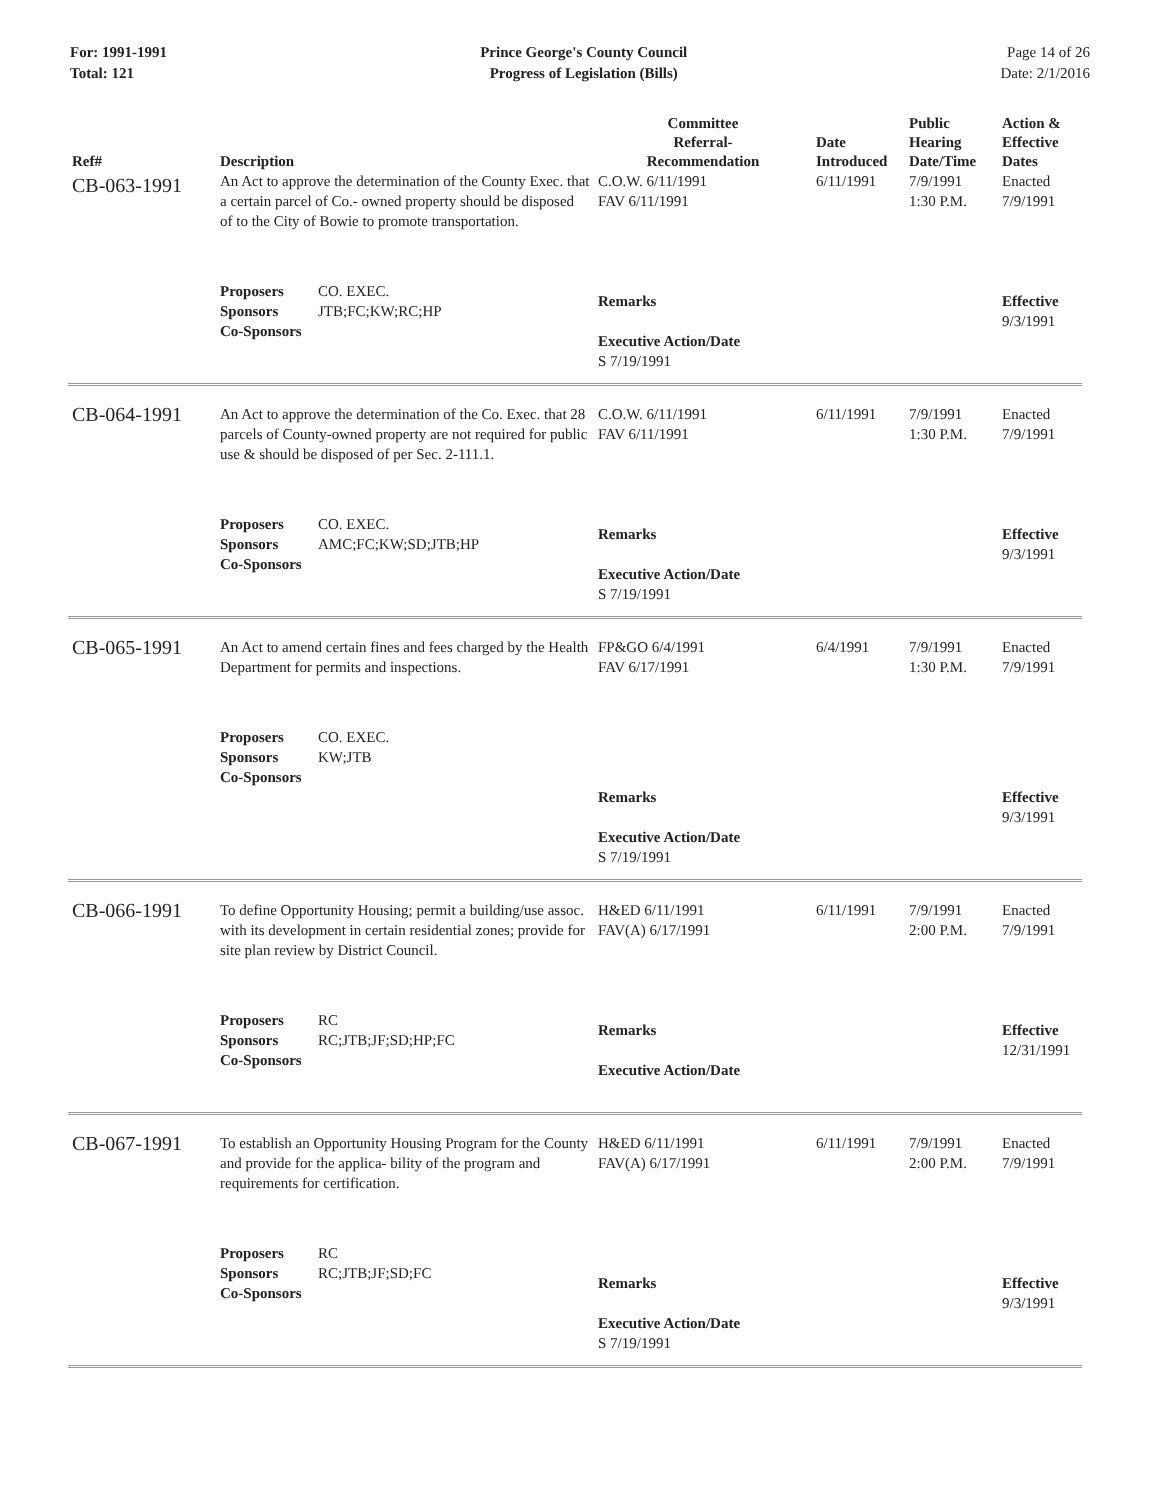For: 1991-1991
Total: 121
Prince George's County Council
Progress of Legislation (Bills)
Page 14 of 26
Date: 2/1/2016
| Ref# | Description | Committee Referral- Recommendation | Date Introduced | Public Hearing Date/Time | Action & Effective Dates |
| --- | --- | --- | --- | --- | --- |
| CB-063-1991 | An Act to approve the determination of the County Exec. that a certain parcel of Co.- owned property should be disposed of to the City of Bowie to promote transportation. | C.O.W. 6/11/1991 FAV 6/11/1991 | 6/11/1991 | 7/9/1991 1:30 P.M. | Enacted 7/9/1991 |
| | Proposers CO. EXEC. Sponsors JTB;FC;KW;RC;HP Co-Sponsors | Remarks Executive Action/Date S 7/19/1991 | | | Effective 9/3/1991 |
| CB-064-1991 | An Act to approve the determination of the Co. Exec. that 28 parcels of County-owned property are not required for public use & should be disposed of per Sec. 2-111.1. | C.O.W. 6/11/1991 FAV 6/11/1991 | 6/11/1991 | 7/9/1991 1:30 P.M. | Enacted 7/9/1991 |
| | Proposers CO. EXEC. Sponsors AMC;FC;KW;SD;JTB;HP Co-Sponsors | Remarks Executive Action/Date S 7/19/1991 | | | Effective 9/3/1991 |
| CB-065-1991 | An Act to amend certain fines and fees charged by the Health Department for permits and inspections. | FP&GO 6/4/1991 FAV 6/17/1991 | 6/4/1991 | 7/9/1991 1:30 P.M. | Enacted 7/9/1991 |
| | Proposers CO. EXEC. Sponsors KW;JTB Co-Sponsors | Remarks Executive Action/Date S 7/19/1991 | | | Effective 9/3/1991 |
| CB-066-1991 | To define Opportunity Housing; permit a building/use assoc. with its development in certain residential zones; provide for site plan review by District Council. | H&ED 6/11/1991 FAV(A) 6/17/1991 | 6/11/1991 | 7/9/1991 2:00 P.M. | Enacted 7/9/1991 |
| | Proposers RC Sponsors RC;JTB;JF;SD;HP;FC Co-Sponsors | Remarks Executive Action/Date | | | Effective 12/31/1991 |
| CB-067-1991 | To establish an Opportunity Housing Program for the County and provide for the applica- bility of the program and requirements for certification. | H&ED 6/11/1991 FAV(A) 6/17/1991 | 6/11/1991 | 7/9/1991 2:00 P.M. | Enacted 7/9/1991 |
| | Proposers RC Sponsors RC;JTB;JF;SD;FC Co-Sponsors | Remarks Executive Action/Date S 7/19/1991 | | | Effective 9/3/1991 |